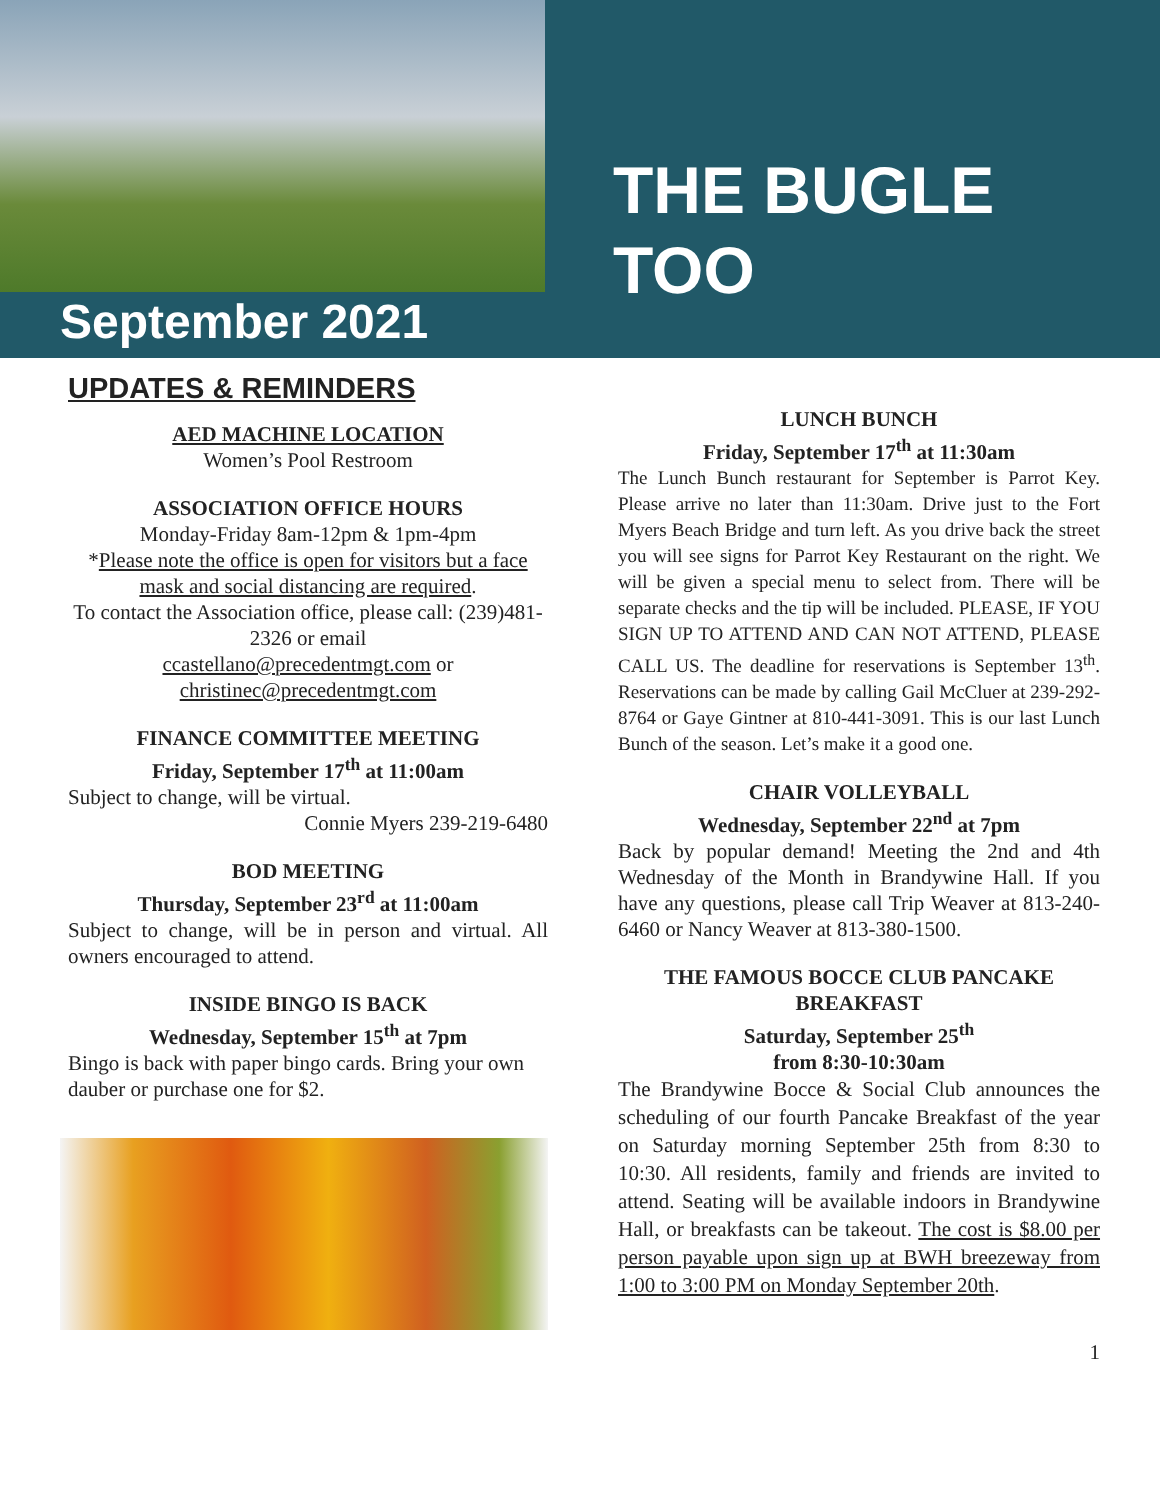September 2021
THE BUGLE
TOO
UPDATES & REMINDERS
AED MACHINE LOCATION
Women’s Pool Restroom
ASSOCIATION OFFICE HOURS
Monday-Friday 8am-12pm & 1pm-4pm
*Please note the office is open for visitors but a face mask and social distancing are required.
To contact the Association office, please call: (239)481-2326 or email
ccastellano@precedentmgt.com or
christinec@precedentmgt.com
FINANCE COMMITTEE MEETING
Friday, September 17<sup>th</sup> at 11:00am
Subject to change, will be virtual.
Connie Myers 239-219-6480
BOD MEETING
Thursday, September 23<sup>rd</sup> at 11:00am
Subject to change, will be in person and virtual. All owners encouraged to attend.
INSIDE BINGO IS BACK
Wednesday, September 15<sup>th</sup> at 7pm
Bingo is back with paper bingo cards. Bring your own dauber or purchase one for $2.
LUNCH BUNCH
Friday, September 17<sup>th</sup> at 11:30am
The Lunch Bunch restaurant for September is Parrot Key. Please arrive no later than 11:30am. Drive just to the Fort Myers Beach Bridge and turn left. As you drive back the street you will see signs for Parrot Key Restaurant on the right. We will be given a special menu to select from. There will be separate checks and the tip will be included. PLEASE, IF YOU SIGN UP TO ATTEND AND CAN NOT ATTEND, PLEASE CALL US. The deadline for reservations is September 13<sup>th</sup>. Reservations can be made by calling Gail McCluer at 239-292-8764 or Gaye Gintner at 810-441-3091. This is our last Lunch Bunch of the season. Let’s make it a good one.
CHAIR VOLLEYBALL
Wednesday, September 22<sup>nd</sup> at 7pm
Back by popular demand! Meeting the 2nd and 4th Wednesday of the Month in Brandywine Hall. If you have any questions, please call Trip Weaver at 813-240-6460 or Nancy Weaver at 813-380-1500.
THE FAMOUS BOCCE CLUB PANCAKE BREAKFAST
Saturday, September 25<sup>th</sup>
from 8:30-10:30am
The Brandywine Bocce & Social Club announces the scheduling of our fourth Pancake Breakfast of the year on Saturday morning September 25th from 8:30 to 10:30. All residents, family and friends are invited to attend. Seating will be available indoors in Brandywine Hall, or breakfasts can be takeout. The cost is $8.00 per person payable upon sign up at BWH breezeway from 1:00 to 3:00 PM on Monday September 20th.
1